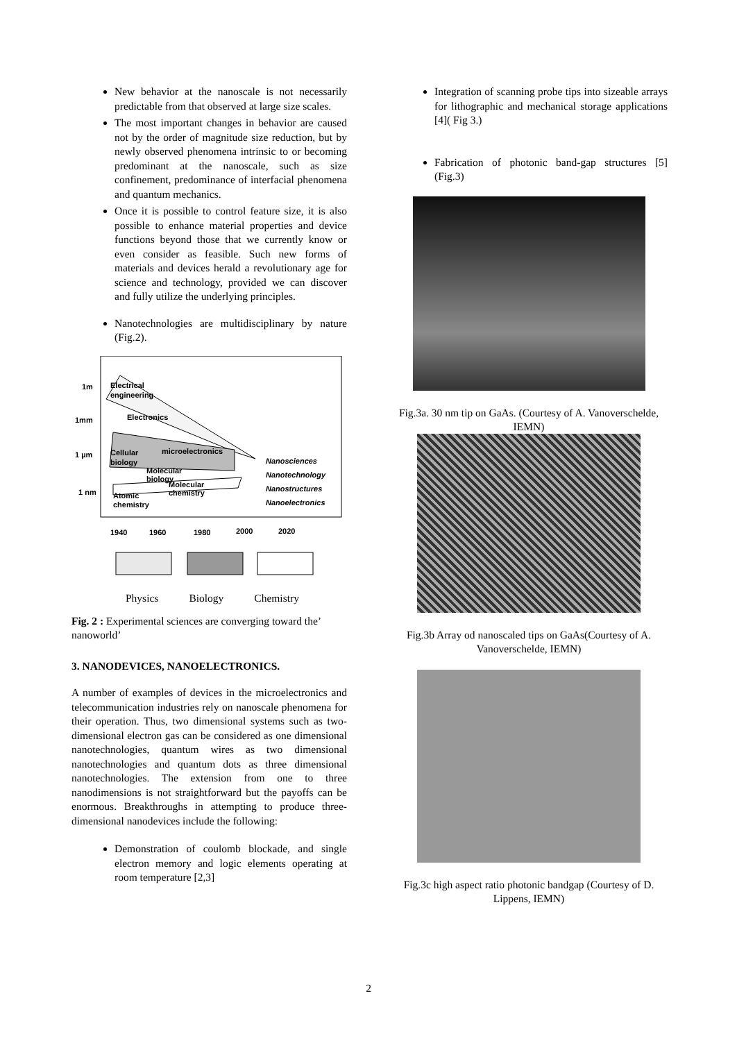New behavior at the nanoscale is not necessarily predictable from that observed at large size scales.
The most important changes in behavior are caused not by the order of magnitude size reduction, but by newly observed phenomena intrinsic to or becoming predominant at the nanoscale, such as size confinement, predominance of interfacial phenomena and quantum mechanics.
Once it is possible to control feature size, it is also possible to enhance material properties and device functions beyond those that we currently know or even consider as feasible. Such new forms of materials and devices herald a revolutionary age for science and technology, provided we can discover and fully utilize the underlying principles.
Nanotechnologies are multidisciplinary by nature (Fig.2).
1m
1mm
1 µm
1 nm
Electrical
engineering
Electronics
microelectronics
Cellular
biology
Molecular
biology
Molecular
chemistry
Atomic
chemistry
Nanosciences
Nanotechnology
Nanostructures
Nanoelectronics
1940
1960
1980
2000
2020
Physics Biology Chemistry
Fig. 2 : Experimental sciences are converging toward the’ nanoworld’
3. NANODEVICES, NANOELECTRONICS.
A number of examples of devices in the microelectronics and telecommunication industries rely on nanoscale phenomena for their operation. Thus, two dimensional systems such as two-dimensional electron gas can be considered as one dimensional nanotechnologies, quantum wires as two dimensional nanotechnologies and quantum dots as three dimensional nanotechnologies. The extension from one to three nanodimensions is not straightforward but the payoffs can be enormous. Breakthroughs in attempting to produce three-dimensional nanodevices include the following:
Demonstration of coulomb blockade, and single electron memory and logic elements operating at room temperature [2,3]
Integration of scanning probe tips into sizeable arrays for lithographic and mechanical storage applications [4]( Fig 3.)
Fabrication of photonic band-gap structures [5] (Fig.3)
Fig.3a. 30 nm tip on GaAs. (Courtesy of A. Vanoverschelde, IEMN)
Fig.3b Array od nanoscaled tips on GaAs(Courtesy of A. Vanoverschelde, IEMN)
Fig.3c high aspect ratio photonic bandgap (Courtesy of D. Lippens, IEMN)
2